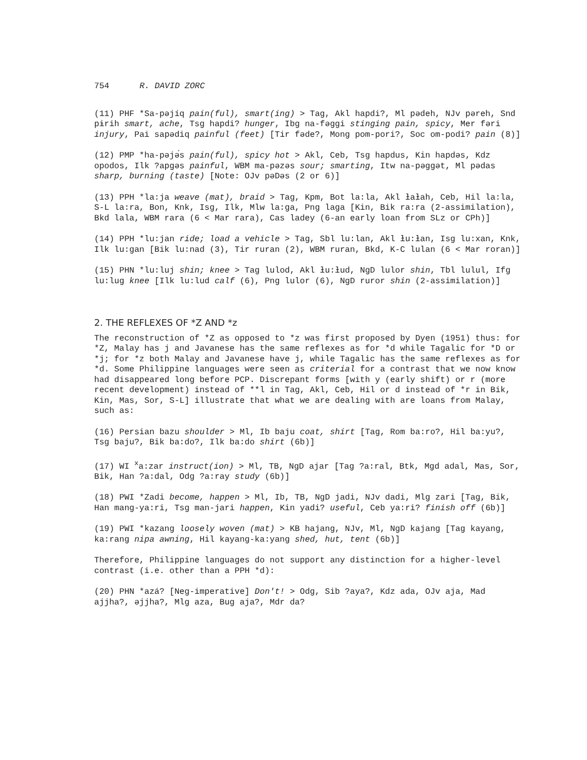754 R. DAVID ZORC
(11) PHF *Sa-pəjíq pain(ful), smart(ing) > Tag, Akl hapdi?, Ml pədeh, NJv pəreh, Snd pɨrih smart, ache, Tsg hapdi? hunger, Ibg na-fəggi stinging pain, spicy, Mer fəri injury, Pai sapədiq painful (feet) [Tir fəde?, Mong pom-pori?, Soc om-podi? pain (8)]
(12) PMP *ha-pəjə́s pain(ful), spicy hot > Akl, Ceb, Tsg hapdus, Kin hapdəs, Kdz opodos, Ilk ?apgəs painful, WBM ma-pəzəs sour; smarting, Itw na-pəggət, Ml pədas sharp, burning (taste) [Note: OJv pəDəs (2 or 6)]
(13) PPH *la:ja weave (mat), braid > Tag, Kpm, Bot la:la, Akl ɫaɫah, Ceb, Hil la:la, S-L la:ra, Bon, Knk, Isg, Ilk, Mlw la:ga, Png laga [Kin, Bik ra:ra (2-assimilation), Bkd lala, WBM rara (6 < Mar rara), Cas ladey (6-an early loan from SLz or CPh)]
(14) PPH *lu:jan ride; load a vehicle > Tag, Sbl lu:lan, Akl ɫu:ɫan, Isg lu:xan, Knk, Ilk lu:gan [Bik lu:nad (3), Tir ruran (2), WBM ruran, Bkd, K-C lulan (6 < Mar roran)]
(15) PHN *lu:luj shin; knee > Tag lulod, Akl ɫu:ɫud, NgD lulor shin, Tbl lulul, Ifg lu:lug knee [Ilk lu:lud calf (6), Png lulor (6), NgD ruror shin (2-assimilation)]
2. THE REFLEXES OF *Z AND *z
The reconstruction of *Z as opposed to *z was first proposed by Dyen (1951) thus: for *Z, Malay has j and Javanese has the same reflexes as for *d while Tagalic for *D or *j; for *z both Malay and Javanese have j, while Tagalic has the same reflexes as for *d. Some Philippine languages were seen as criterial for a contrast that we now know had disappeared long before PCP. Discrepant forms [with y (early shift) or r (more recent development) instead of **l in Tag, Akl, Ceb, Hil or d instead of *r in Bik, Kin, Mas, Sor, S-L] illustrate that what we are dealing with are loans from Malay, such as:
(16) Persian bazu shoulder > Ml, Ib baju coat, shirt [Tag, Rom ba:ro?, Hil ba:yu?, Tsg baju?, Bik ba:do?, Ilk ba:do shirt (6b)]
(17) WI <sup>x</sup>a:zar instruct(ion) > Ml, TB, NgD ajar [Tag ?a:ral, Btk, Mgd adal, Mas, Sor, Bik, Han ?a:dal, Odg ?a:ray study (6b)]
(18) PWI *Zadi become, happen > Ml, Ib, TB, NgD jadi, NJv dadi, Mlg zari [Tag, Bik, Han mang-ya:ri, Tsg man-jari happen, Kin yadi? useful, Ceb ya:ri? finish off (6b)]
(19) PWI *kazang loosely woven (mat) > KB hajang, NJv, Ml, NgD kajang [Tag kayang, ka:rang nipa awning, Hil kayang-ka:yang shed, hut, tent (6b)]
Therefore, Philippine languages do not support any distinction for a higher-level contrast (i.e. other than a PPH *d):
(20) PHN *azá? [Neg-imperative] Don't! > Odg, Sib ?aya?, Kdz ada, OJv aja, Mad ajjha?, əjjha?, Mlg aza, Bug aja?, Mdr da?